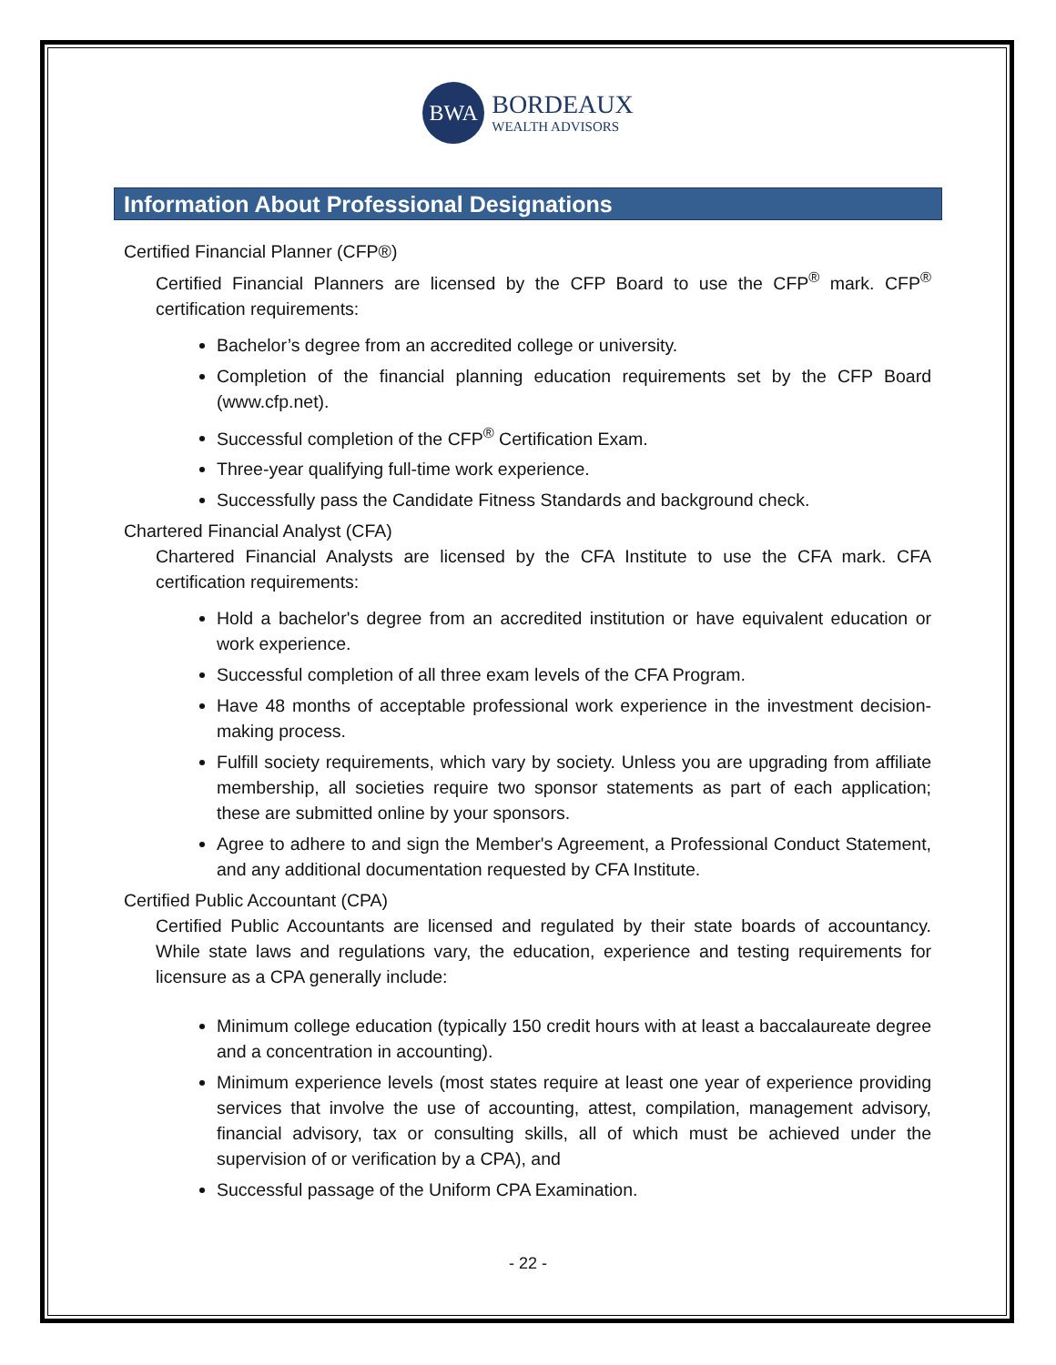BWA
BORDEAUX
WEALTH ADVISORS
Information About Professional Designations
Certified Financial Planner (CFP®)
Certified Financial Planners are licensed by the CFP Board to use the CFP<sup>®</sup> mark. CFP<sup>®</sup> certification requirements:
Bachelor’s degree from an accredited college or university.
Completion of the financial planning education requirements set by the CFP Board (www.cfp.net).
Successful completion of the CFP<sup>®</sup> Certification Exam.
Three-year qualifying full-time work experience.
Successfully pass the Candidate Fitness Standards and background check.
Chartered Financial Analyst (CFA)
Chartered Financial Analysts are licensed by the CFA Institute to use the CFA mark. CFA certification requirements:
Hold a bachelor's degree from an accredited institution or have equivalent education or work experience.
Successful completion of all three exam levels of the CFA Program.
Have 48 months of acceptable professional work experience in the investment decision-making process.
Fulfill society requirements, which vary by society. Unless you are upgrading from affiliate membership, all societies require two sponsor statements as part of each application; these are submitted online by your sponsors.
Agree to adhere to and sign the Member's Agreement, a Professional Conduct Statement, and any additional documentation requested by CFA Institute.
Certified Public Accountant (CPA)
Certified Public Accountants are licensed and regulated by their state boards of accountancy. While state laws and regulations vary, the education, experience and testing requirements for licensure as a CPA generally include:
Minimum college education (typically 150 credit hours with at least a baccalaureate degree and a concentration in accounting).
Minimum experience levels (most states require at least one year of experience providing services that involve the use of accounting, attest, compilation, management advisory, financial advisory, tax or consulting skills, all of which must be achieved under the supervision of or verification by a CPA), and
Successful passage of the Uniform CPA Examination.
- 22 -